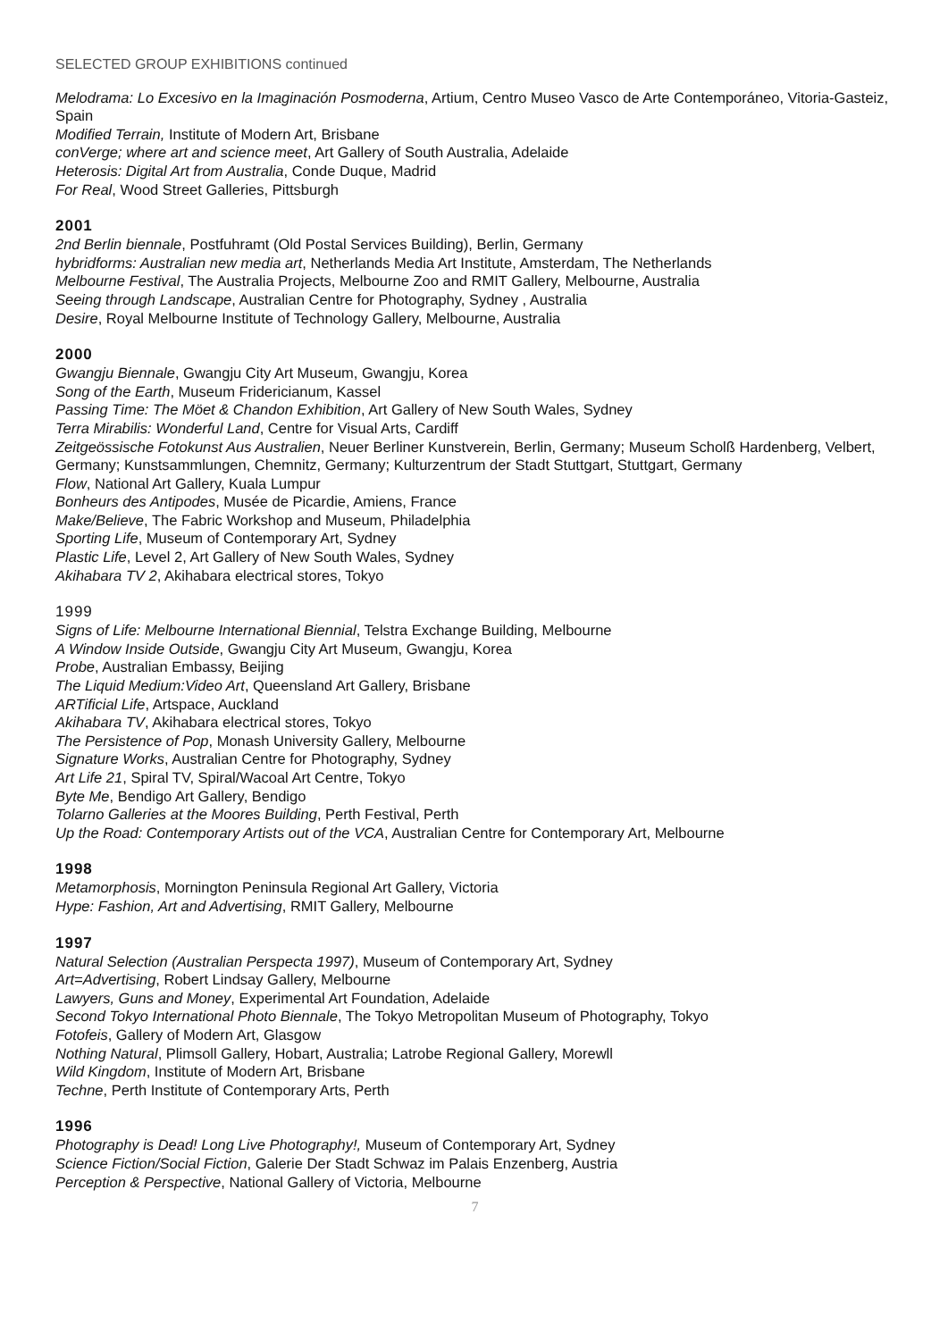SELECTED GROUP EXHIBITIONS continued
Melodrama: Lo Excesivo en la Imaginación Posmoderna, Artium, Centro Museo Vasco de Arte Contemporáneo, Vitoria-Gasteiz, Spain
Modified Terrain, Institute of Modern Art, Brisbane
conVerge; where art and science meet, Art Gallery of South Australia, Adelaide
Heterosis: Digital Art from Australia, Conde Duque, Madrid
For Real, Wood Street Galleries, Pittsburgh
2001
2nd Berlin biennale, Postfuhramt (Old Postal Services Building), Berlin, Germany
hybridforms: Australian new media art, Netherlands Media Art Institute, Amsterdam, The Netherlands
Melbourne Festival, The Australia Projects, Melbourne Zoo and RMIT Gallery, Melbourne, Australia
Seeing through Landscape, Australian Centre for Photography, Sydney , Australia
Desire, Royal Melbourne Institute of Technology Gallery, Melbourne, Australia
2000
Gwangju Biennale, Gwangju City Art Museum, Gwangju, Korea
Song of the Earth, Museum Fridericianum, Kassel
Passing Time: The Möet & Chandon Exhibition, Art Gallery of New South Wales, Sydney
Terra Mirabilis: Wonderful Land, Centre for Visual Arts, Cardiff
Zeitgeössische Fotokunst Aus Australien, Neuer Berliner Kunstverein, Berlin, Germany; Museum Scholß Hardenberg, Velbert, Germany; Kunstsammlungen, Chemnitz, Germany; Kulturzentrum der Stadt Stuttgart, Stuttgart, Germany
Flow, National Art Gallery, Kuala Lumpur
Bonheurs des Antipodes, Musée de Picardie, Amiens, France
Make/Believe, The Fabric Workshop and Museum, Philadelphia
Sporting Life, Museum of Contemporary Art, Sydney
Plastic Life, Level 2, Art Gallery of New South Wales, Sydney
Akihabara TV 2, Akihabara electrical stores, Tokyo
1999
Signs of Life: Melbourne International Biennial, Telstra Exchange Building, Melbourne
A Window Inside Outside, Gwangju City Art Museum, Gwangju, Korea
Probe, Australian Embassy, Beijing
The Liquid Medium:Video Art, Queensland Art Gallery, Brisbane
ARTificial Life, Artspace, Auckland
Akihabara TV, Akihabara electrical stores, Tokyo
The Persistence of Pop, Monash University Gallery, Melbourne
Signature Works, Australian Centre for Photography, Sydney
Art Life 21, Spiral TV, Spiral/Wacoal Art Centre, Tokyo
Byte Me, Bendigo Art Gallery, Bendigo
Tolarno Galleries at the Moores Building, Perth Festival, Perth
Up the Road: Contemporary Artists out of the VCA, Australian Centre for Contemporary Art, Melbourne
1998
Metamorphosis, Mornington Peninsula Regional Art Gallery, Victoria
Hype: Fashion, Art and Advertising, RMIT Gallery, Melbourne
1997
Natural Selection (Australian Perspecta 1997), Museum of Contemporary Art, Sydney
Art=Advertising, Robert Lindsay Gallery, Melbourne
Lawyers, Guns and Money, Experimental Art Foundation, Adelaide
Second Tokyo International Photo Biennale, The Tokyo Metropolitan Museum of Photography, Tokyo
Fotofeis, Gallery of Modern Art, Glasgow
Nothing Natural, Plimsoll Gallery, Hobart, Australia; Latrobe Regional Gallery, Morewll
Wild Kingdom, Institute of Modern Art, Brisbane
Techne, Perth Institute of Contemporary Arts, Perth
1996
Photography is Dead! Long Live Photography!, Museum of Contemporary Art, Sydney
Science Fiction/Social Fiction, Galerie Der Stadt Schwaz im Palais Enzenberg, Austria
Perception & Perspective, National Gallery of Victoria, Melbourne
7